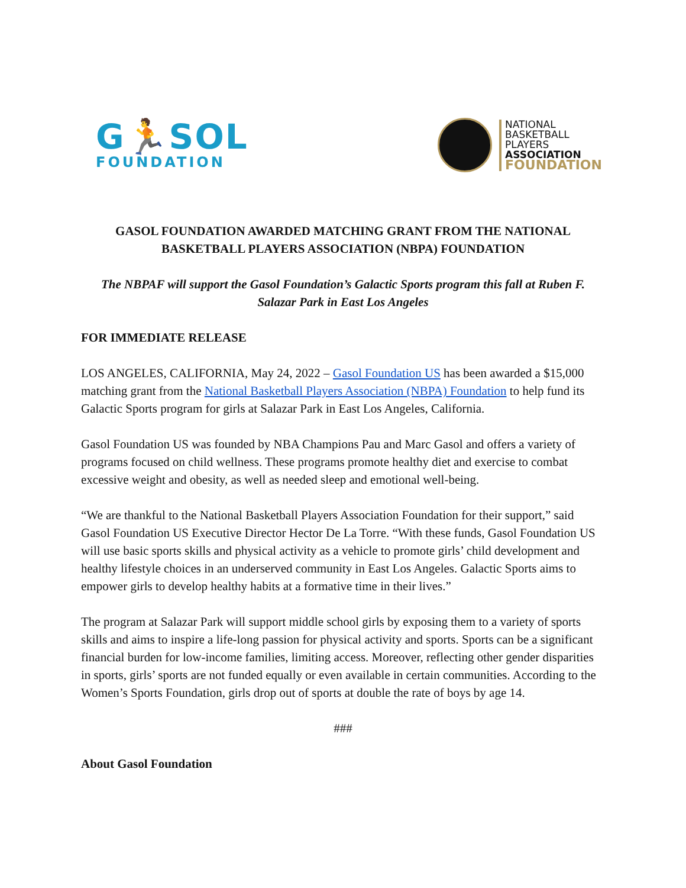G🏃SOL
FOUNDATION
NATIONAL
BASKETBALL
PLAYERS
ASSOCIATION
FOUNDATION
GASOL FOUNDATION AWARDED MATCHING GRANT FROM THE NATIONAL BASKETBALL PLAYERS ASSOCIATION (NBPA) FOUNDATION
The NBPAF will support the Gasol Foundation’s Galactic Sports program this fall at Ruben F. Salazar Park in East Los Angeles
FOR IMMEDIATE RELEASE
LOS ANGELES, CALIFORNIA, May 24, 2022 – Gasol Foundation US has been awarded a $15,000 matching grant from the National Basketball Players Association (NBPA) Foundation to help fund its Galactic Sports program for girls at Salazar Park in East Los Angeles, California.
Gasol Foundation US was founded by NBA Champions Pau and Marc Gasol and offers a variety of programs focused on child wellness. These programs promote healthy diet and exercise to combat excessive weight and obesity, as well as needed sleep and emotional well-being.
“We are thankful to the National Basketball Players Association Foundation for their support,” said Gasol Foundation US Executive Director Hector De La Torre. “With these funds, Gasol Foundation US will use basic sports skills and physical activity as a vehicle to promote girls’ child development and healthy lifestyle choices in an underserved community in East Los Angeles. Galactic Sports aims to empower girls to develop healthy habits at a formative time in their lives.”
The program at Salazar Park will support middle school girls by exposing them to a variety of sports skills and aims to inspire a life-long passion for physical activity and sports. Sports can be a significant financial burden for low-income families, limiting access. Moreover, reflecting other gender disparities in sports, girls’ sports are not funded equally or even available in certain communities. According to the Women’s Sports Foundation, girls drop out of sports at double the rate of boys by age 14.
###
About Gasol Foundation